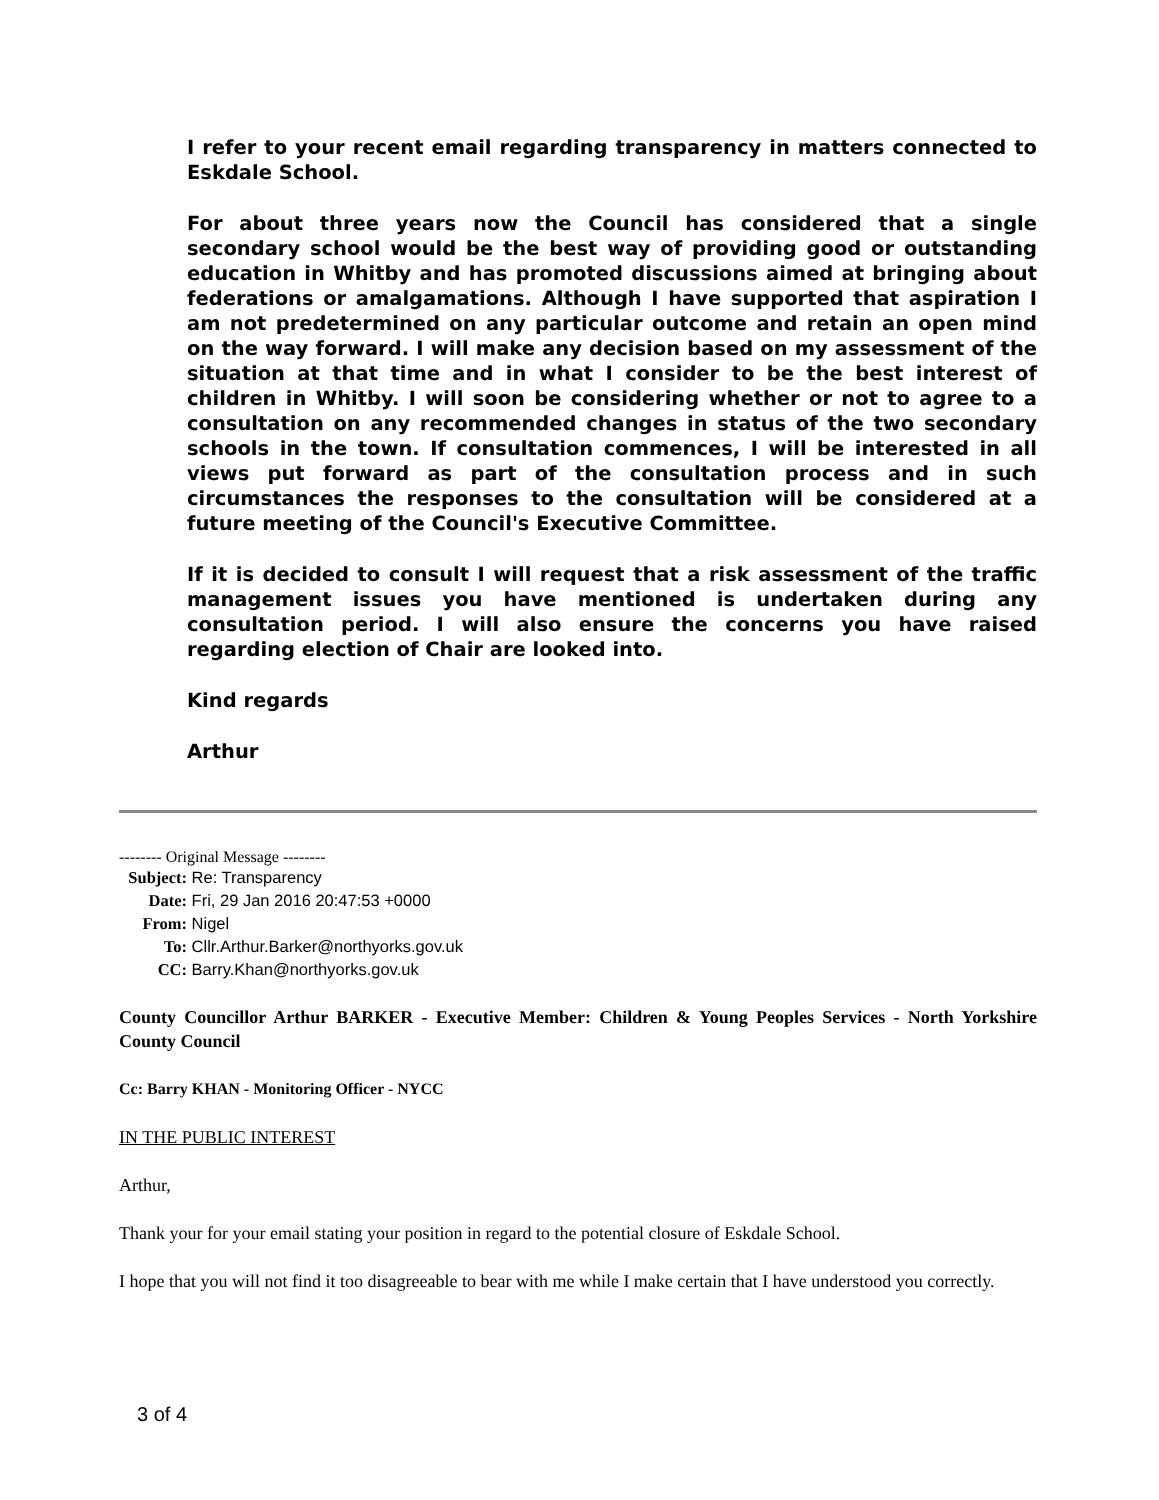I refer to your recent email regarding transparency in matters connected to Eskdale School.
For about three years now the Council has considered that a single secondary school would be the best way of providing good or outstanding education in Whitby and has promoted discussions aimed at bringing about federations or amalgamations. Although I have supported that aspiration I am not predetermined on any particular outcome and retain an open mind on the way forward. I will make any decision based on my assessment of the situation at that time and in what I consider to be the best interest of children in Whitby. I will soon be considering whether or not to agree to a consultation on any recommended changes in status of the two secondary schools in the town. If consultation commences, I will be interested in all views put forward as part of the consultation process and in such circumstances the responses to the consultation will be considered at a future meeting of the Council's Executive Committee.
If it is decided to consult I will request that a risk assessment of the traffic management issues you have mentioned is undertaken during any consultation period. I will also ensure the concerns you have raised regarding election of Chair are looked into.
Kind regards
Arthur
-------- Original Message --------
Subject: Re: Transparency
Date: Fri, 29 Jan 2016 20:47:53 +0000
From: Nigel
To: Cllr.Arthur.Barker@northyorks.gov.uk
CC: Barry.Khan@northyorks.gov.uk
County Councillor Arthur BARKER - Executive Member: Children & Young Peoples Services - North Yorkshire County Council
Cc: Barry KHAN - Monitoring Officer - NYCC
IN THE PUBLIC INTEREST
Arthur,
Thank your for your email stating your position in regard to the potential closure of Eskdale School.
I hope that you will not find it too disagreeable to bear with me while I make certain that I have understood you correctly.
3 of 4